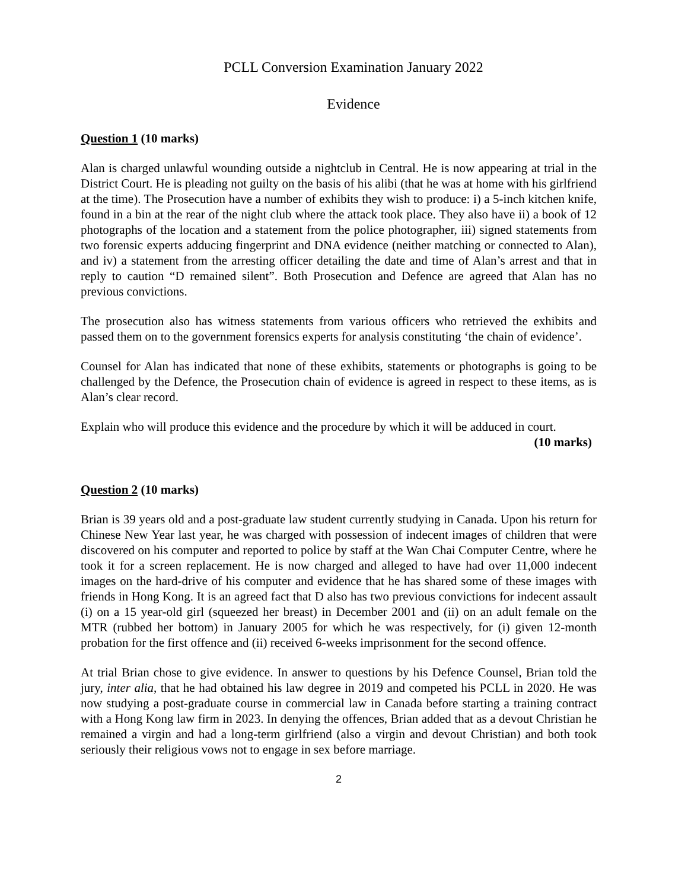PCLL Conversion Examination January 2022
Evidence
Question 1 (10 marks)
Alan is charged unlawful wounding outside a nightclub in Central. He is now appearing at trial in the District Court. He is pleading not guilty on the basis of his alibi (that he was at home with his girlfriend at the time). The Prosecution have a number of exhibits they wish to produce: i) a 5-inch kitchen knife, found in a bin at the rear of the night club where the attack took place. They also have ii) a book of 12 photographs of the location and a statement from the police photographer, iii) signed statements from two forensic experts adducing fingerprint and DNA evidence (neither matching or connected to Alan), and iv) a statement from the arresting officer detailing the date and time of Alan’s arrest and that in reply to caution “D remained silent”. Both Prosecution and Defence are agreed that Alan has no previous convictions.
The prosecution also has witness statements from various officers who retrieved the exhibits and passed them on to the government forensics experts for analysis constituting ‘the chain of evidence’.
Counsel for Alan has indicated that none of these exhibits, statements or photographs is going to be challenged by the Defence, the Prosecution chain of evidence is agreed in respect to these items, as is Alan’s clear record.
Explain who will produce this evidence and the procedure by which it will be adduced in court.
(10 marks)
Question 2 (10 marks)
Brian is 39 years old and a post-graduate law student currently studying in Canada. Upon his return for Chinese New Year last year, he was charged with possession of indecent images of children that were discovered on his computer and reported to police by staff at the Wan Chai Computer Centre, where he took it for a screen replacement. He is now charged and alleged to have had over 11,000 indecent images on the hard-drive of his computer and evidence that he has shared some of these images with friends in Hong Kong. It is an agreed fact that D also has two previous convictions for indecent assault (i) on a 15 year-old girl (squeezed her breast) in December 2001 and (ii) on an adult female on the MTR (rubbed her bottom) in January 2005 for which he was respectively, for (i) given 12-month probation for the first offence and (ii) received 6-weeks imprisonment for the second offence.
At trial Brian chose to give evidence. In answer to questions by his Defence Counsel, Brian told the jury, inter alia, that he had obtained his law degree in 2019 and competed his PCLL in 2020. He was now studying a post-graduate course in commercial law in Canada before starting a training contract with a Hong Kong law firm in 2023. In denying the offences, Brian added that as a devout Christian he remained a virgin and had a long-term girlfriend (also a virgin and devout Christian) and both took seriously their religious vows not to engage in sex before marriage.
2